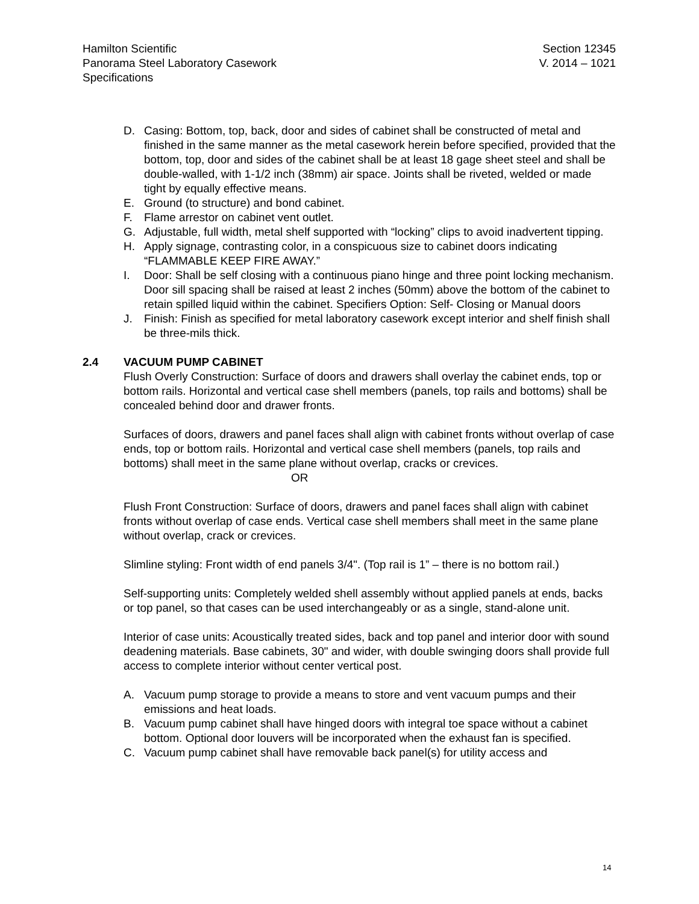Hamilton Scientific
Panorama Steel Laboratory Casework
Specifications
Section 12345
V. 2014 – 1021
D. Casing: Bottom, top, back, door and sides of cabinet shall be constructed of metal and finished in the same manner as the metal casework herein before specified, provided that the bottom, top, door and sides of the cabinet shall be at least 18 gage sheet steel and shall be double-walled, with 1-1/2 inch (38mm) air space. Joints shall be riveted, welded or made tight by equally effective means.
E. Ground (to structure) and bond cabinet.
F. Flame arrestor on cabinet vent outlet.
G. Adjustable, full width, metal shelf supported with “locking” clips to avoid inadvertent tipping.
H. Apply signage, contrasting color, in a conspicuous size to cabinet doors indicating “FLAMMABLE KEEP FIRE AWAY.”
I. Door: Shall be self closing with a continuous piano hinge and three point locking mechanism. Door sill spacing shall be raised at least 2 inches (50mm) above the bottom of the cabinet to retain spilled liquid within the cabinet. Specifiers Option: Self- Closing or Manual doors
J. Finish: Finish as specified for metal laboratory casework except interior and shelf finish shall be three-mils thick.
2.4 VACUUM PUMP CABINET
Flush Overly Construction: Surface of doors and drawers shall overlay the cabinet ends, top or bottom rails. Horizontal and vertical case shell members (panels, top rails and bottoms) shall be concealed behind door and drawer fronts.
Surfaces of doors, drawers and panel faces shall align with cabinet fronts without overlap of case ends, top or bottom rails. Horizontal and vertical case shell members (panels, top rails and bottoms) shall meet in the same plane without overlap, cracks or crevices.
OR
Flush Front Construction: Surface of doors, drawers and panel faces shall align with cabinet fronts without overlap of case ends. Vertical case shell members shall meet in the same plane without overlap, crack or crevices.
Slimline styling: Front width of end panels 3/4". (Top rail is 1” – there is no bottom rail.)
Self-supporting units: Completely welded shell assembly without applied panels at ends, backs or top panel, so that cases can be used interchangeably or as a single, stand-alone unit.
Interior of case units: Acoustically treated sides, back and top panel and interior door with sound deadening materials. Base cabinets, 30" and wider, with double swinging doors shall provide full access to complete interior without center vertical post.
A. Vacuum pump storage to provide a means to store and vent vacuum pumps and their emissions and heat loads.
B. Vacuum pump cabinet shall have hinged doors with integral toe space without a cabinet bottom. Optional door louvers will be incorporated when the exhaust fan is specified.
C. Vacuum pump cabinet shall have removable back panel(s) for utility access and
14